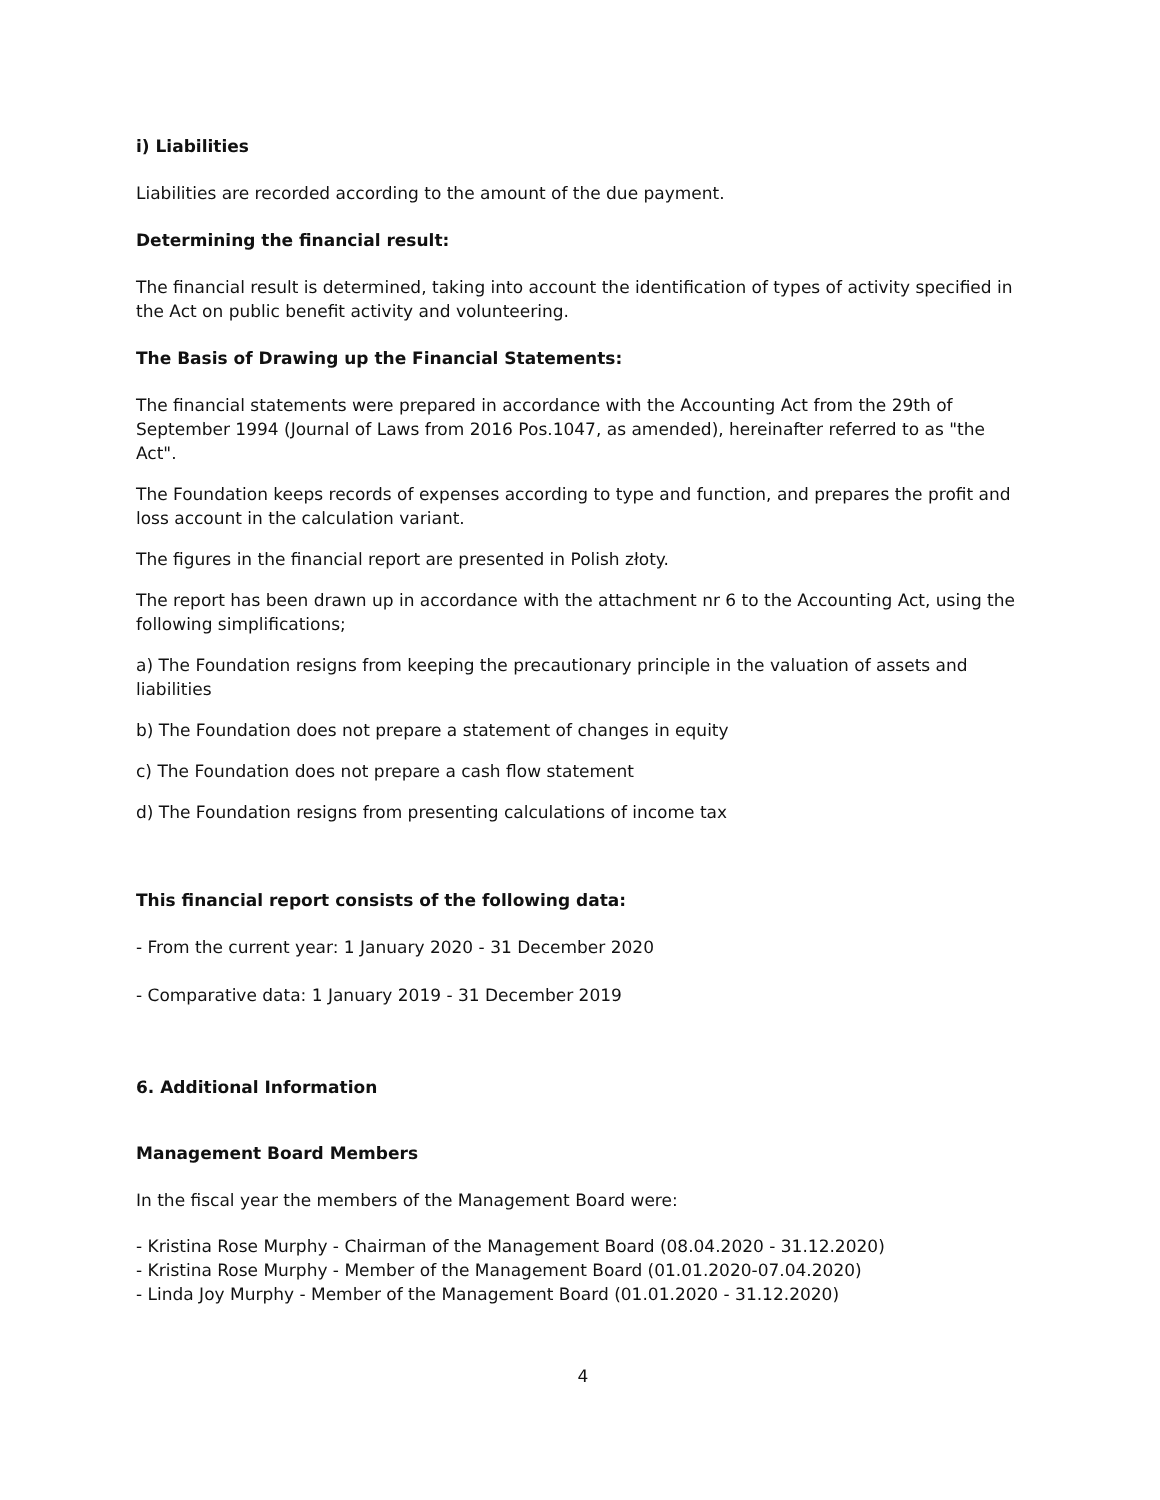i) Liabilities
Liabilities are recorded according to the amount of the due payment.
Determining the financial result:
The financial result is determined, taking into account the identification of types of activity specified in the Act on public benefit activity and volunteering.
The Basis of Drawing up the Financial Statements:
The financial statements were prepared in accordance with the Accounting Act from the 29th of September 1994 (Journal of Laws from 2016 Pos.1047, as amended), hereinafter referred to as "the Act".
The Foundation keeps records of expenses according to type and function, and prepares the profit and loss account in the calculation variant.
The figures in the financial report are presented in Polish złoty.
The report has been drawn up in accordance with the attachment nr 6 to the Accounting Act, using the following simplifications;
a) The Foundation resigns from keeping the precautionary principle in the valuation of assets and liabilities
b) The Foundation does not prepare a statement of changes in equity
c) The Foundation does not prepare a cash flow statement
d) The Foundation resigns from presenting calculations of income tax
This financial report consists of the following data:
- From the current year: 1 January 2020 - 31 December 2020
- Comparative data: 1 January 2019 - 31 December 2019
6. Additional Information
Management Board Members
In the fiscal year the members of the Management Board were:
- Kristina Rose Murphy - Chairman of the Management Board (08.04.2020 - 31.12.2020)
- Kristina Rose Murphy - Member of the Management Board (01.01.2020-07.04.2020)
- Linda Joy Murphy - Member of the Management Board (01.01.2020 - 31.12.2020)
4